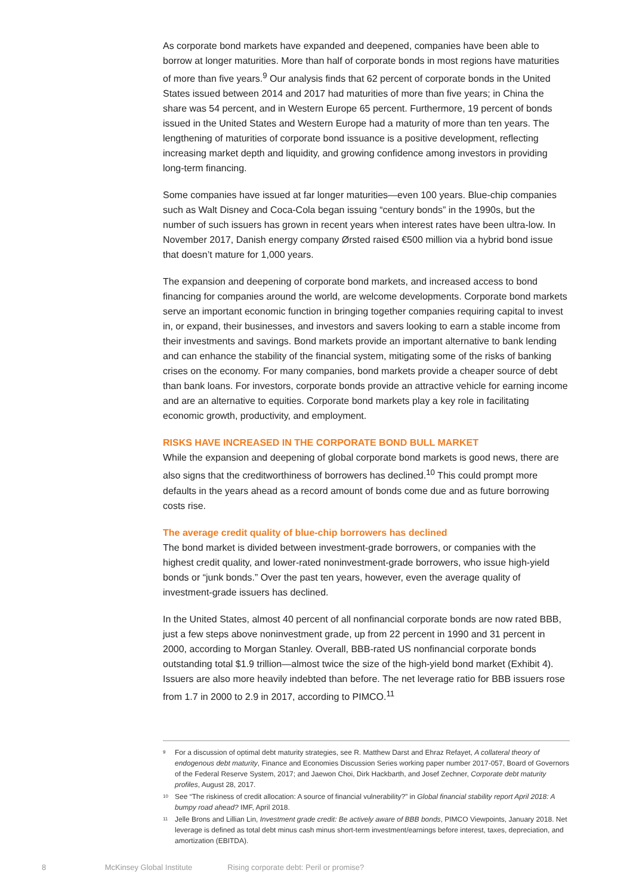As corporate bond markets have expanded and deepened, companies have been able to borrow at longer maturities. More than half of corporate bonds in most regions have maturities of more than five years.<sup>9</sup> Our analysis finds that 62 percent of corporate bonds in the United States issued between 2014 and 2017 had maturities of more than five years; in China the share was 54 percent, and in Western Europe 65 percent. Furthermore, 19 percent of bonds issued in the United States and Western Europe had a maturity of more than ten years. The lengthening of maturities of corporate bond issuance is a positive development, reflecting increasing market depth and liquidity, and growing confidence among investors in providing long-term financing.
Some companies have issued at far longer maturities—even 100 years. Blue-chip companies such as Walt Disney and Coca-Cola began issuing “century bonds” in the 1990s, but the number of such issuers has grown in recent years when interest rates have been ultra-low. In November 2017, Danish energy company Ørsted raised €500 million via a hybrid bond issue that doesn’t mature for 1,000 years.
The expansion and deepening of corporate bond markets, and increased access to bond financing for companies around the world, are welcome developments. Corporate bond markets serve an important economic function in bringing together companies requiring capital to invest in, or expand, their businesses, and investors and savers looking to earn a stable income from their investments and savings. Bond markets provide an important alternative to bank lending and can enhance the stability of the financial system, mitigating some of the risks of banking crises on the economy. For many companies, bond markets provide a cheaper source of debt than bank loans. For investors, corporate bonds provide an attractive vehicle for earning income and are an alternative to equities. Corporate bond markets play a key role in facilitating economic growth, productivity, and employment.
RISKS HAVE INCREASED IN THE CORPORATE BOND BULL MARKET
While the expansion and deepening of global corporate bond markets is good news, there are also signs that the creditworthiness of borrowers has declined.<sup>10</sup> This could prompt more defaults in the years ahead as a record amount of bonds come due and as future borrowing costs rise.
The average credit quality of blue-chip borrowers has declined
The bond market is divided between investment-grade borrowers, or companies with the highest credit quality, and lower-rated noninvestment-grade borrowers, who issue high-yield bonds or “junk bonds.” Over the past ten years, however, even the average quality of investment-grade issuers has declined.
In the United States, almost 40 percent of all nonfinancial corporate bonds are now rated BBB, just a few steps above noninvestment grade, up from 22 percent in 1990 and 31 percent in 2000, according to Morgan Stanley. Overall, BBB-rated US nonfinancial corporate bonds outstanding total $1.9 trillion—almost twice the size of the high-yield bond market (Exhibit 4). Issuers are also more heavily indebted than before. The net leverage ratio for BBB issuers rose from 1.7 in 2000 to 2.9 in 2017, according to PIMCO.<sup>11</sup>
<sup>9</sup> For a discussion of optimal debt maturity strategies, see R. Matthew Darst and Ehraz Refayet, A collateral theory of endogenous debt maturity, Finance and Economies Discussion Series working paper number 2017-057, Board of Governors of the Federal Reserve System, 2017; and Jaewon Choi, Dirk Hackbarth, and Josef Zechner, Corporate debt maturity profiles, August 28, 2017.
<sup>10</sup> See “The riskiness of credit allocation: A source of financial vulnerability?” in Global financial stability report April 2018: A bumpy road ahead? IMF, April 2018.
<sup>11</sup> Jelle Brons and Lillian Lin, Investment grade credit: Be actively aware of BBB bonds, PIMCO Viewpoints, January 2018. Net leverage is defined as total debt minus cash minus short-term investment/earnings before interest, taxes, depreciation, and amortization (EBITDA).
8 McKinsey Global Institute Rising corporate debt: Peril or promise?